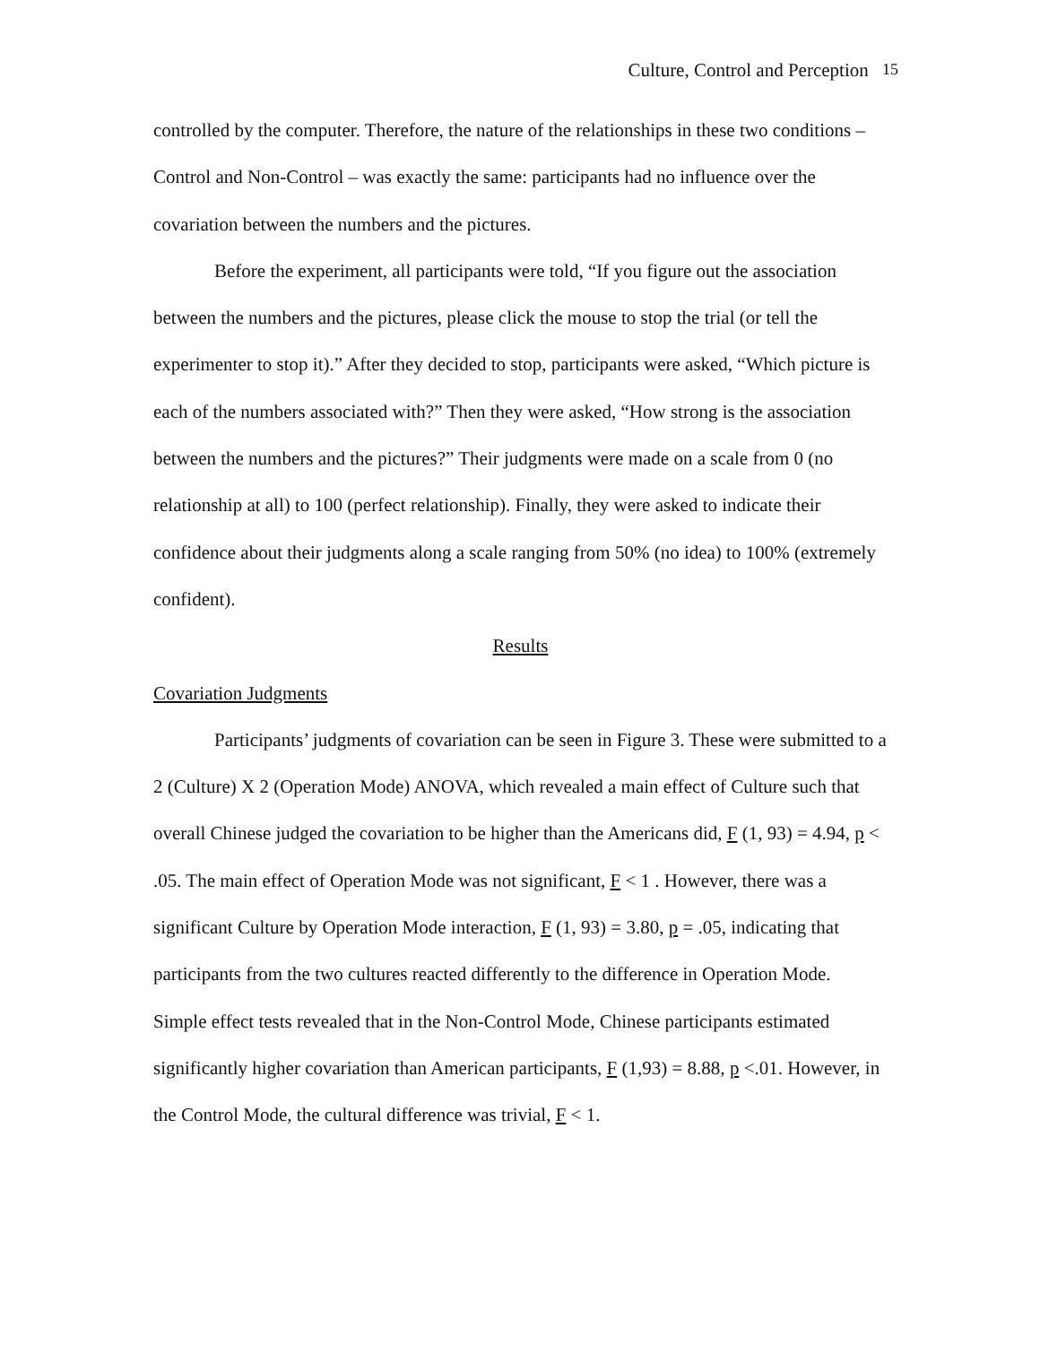Culture, Control and Perception 15
controlled by the computer. Therefore, the nature of the relationships in these two conditions – Control and Non-Control – was exactly the same: participants had no influence over the covariation between the numbers and the pictures.
Before the experiment, all participants were told, “If you figure out the association between the numbers and the pictures, please click the mouse to stop the trial (or tell the experimenter to stop it).” After they decided to stop, participants were asked, “Which picture is each of the numbers associated with?” Then they were asked, “How strong is the association between the numbers and the pictures?” Their judgments were made on a scale from 0 (no relationship at all) to 100 (perfect relationship). Finally, they were asked to indicate their confidence about their judgments along a scale ranging from 50% (no idea) to 100% (extremely confident).
Results
Covariation Judgments
Participants’ judgments of covariation can be seen in Figure 3. These were submitted to a 2 (Culture) X 2 (Operation Mode) ANOVA, which revealed a main effect of Culture such that overall Chinese judged the covariation to be higher than the Americans did, F (1, 93) = 4.94, p < .05. The main effect of Operation Mode was not significant, F < 1 . However, there was a significant Culture by Operation Mode interaction, F (1, 93) = 3.80, p = .05, indicating that participants from the two cultures reacted differently to the difference in Operation Mode. Simple effect tests revealed that in the Non-Control Mode, Chinese participants estimated significantly higher covariation than American participants, F (1,93) = 8.88, p <.01. However, in the Control Mode, the cultural difference was trivial, F < 1.